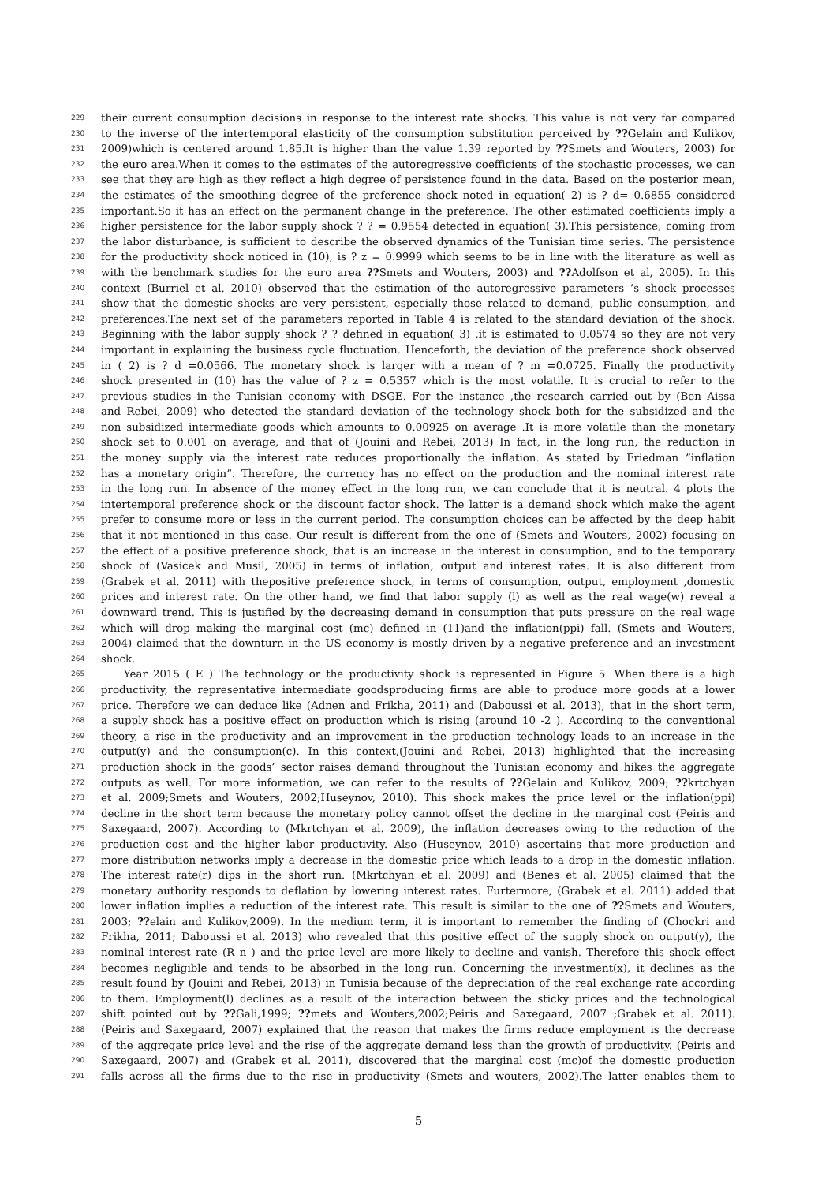229 their current consumption decisions in response to the interest rate shocks. This value is not very far compared
230 to the inverse of the intertemporal elasticity of the consumption substitution perceived by ??Gelain and Kulikov,
231 2009)which is centered around 1.85.It is higher than the value 1.39 reported by ??Smets and Wouters, 2003) for
232 the euro area.When it comes to the estimates of the autoregressive coefficients of the stochastic processes, we can
233 see that they are high as they reflect a high degree of persistence found in the data. Based on the posterior mean,
234 the estimates of the smoothing degree of the preference shock noted in equation( 2) is ? d= 0.6855 considered
235 important.So it has an effect on the permanent change in the preference. The other estimated coefficients imply a
236 higher persistence for the labor supply shock ? ? = 0.9554 detected in equation( 3).This persistence, coming from
237 the labor disturbance, is sufficient to describe the observed dynamics of the Tunisian time series. The persistence
238 for the productivity shock noticed in (10), is ? z = 0.9999 which seems to be in line with the literature as well as
239 with the benchmark studies for the euro area ??Smets and Wouters, 2003) and ??Adolfson et al, 2005). In this
240 context (Burriel et al. 2010) observed that the estimation of the autoregressive parameters ’s shock processes
241 show that the domestic shocks are very persistent, especially those related to demand, public consumption, and
242 preferences.The next set of the parameters reported in Table 4 is related to the standard deviation of the shock.
243 Beginning with the labor supply shock ? ? defined in equation( 3) ,it is estimated to 0.0574 so they are not very
244 important in explaining the business cycle fluctuation. Henceforth, the deviation of the preference shock observed
245 in ( 2) is ? d =0.0566. The monetary shock is larger with a mean of ? m =0.0725. Finally the productivity
246 shock presented in (10) has the value of ? z = 0.5357 which is the most volatile. It is crucial to refer to the
247 previous studies in the Tunisian economy with DSGE. For the instance ,the research carried out by (Ben Aissa
248 and Rebei, 2009) who detected the standard deviation of the technology shock both for the subsidized and the
249 non subsidized intermediate goods which amounts to 0.00925 on average .It is more volatile than the monetary
250 shock set to 0.001 on average, and that of (Jouini and Rebei, 2013) In fact, in the long run, the reduction in
251 the money supply via the interest rate reduces proportionally the inflation. As stated by Friedman ”inflation
252 has a monetary origin”. Therefore, the currency has no effect on the production and the nominal interest rate
253 in the long run. In absence of the money effect in the long run, we can conclude that it is neutral. 4 plots the
254 intertemporal preference shock or the discount factor shock. The latter is a demand shock which make the agent
255 prefer to consume more or less in the current period. The consumption choices can be affected by the deep habit
256 that it not mentioned in this case. Our result is different from the one of (Smets and Wouters, 2002) focusing on
257 the effect of a positive preference shock, that is an increase in the interest in consumption, and to the temporary
258 shock of (Vasicek and Musil, 2005) in terms of inflation, output and interest rates. It is also different from
259 (Grabek et al. 2011) with thepositive preference shock, in terms of consumption, output, employment ,domestic
260 prices and interest rate. On the other hand, we find that labor supply (l) as well as the real wage(w) reveal a
261 downward trend. This is justified by the decreasing demand in consumption that puts pressure on the real wage
262 which will drop making the marginal cost (mc) defined in (11)and the inflation(ppi) fall. (Smets and Wouters,
263 2004) claimed that the downturn in the US economy is mostly driven by a negative preference and an investment
264 shock.
265 Year 2015 ( E ) The technology or the productivity shock is represented in Figure 5. When there is a high
266 productivity, the representative intermediate goodsproducing firms are able to produce more goods at a lower
267 price. Therefore we can deduce like (Adnen and Frikha, 2011) and (Daboussi et al. 2013), that in the short term,
268 a supply shock has a positive effect on production which is rising (around 10 -2 ). According to the conventional
269 theory, a rise in the productivity and an improvement in the production technology leads to an increase in the
270 output(y) and the consumption(c). In this context,(Jouini and Rebei, 2013) highlighted that the increasing
271 production shock in the goods’ sector raises demand throughout the Tunisian economy and hikes the aggregate
272 outputs as well. For more information, we can refer to the results of ??Gelain and Kulikov, 2009; ??krtchyan
273 et al. 2009;Smets and Wouters, 2002;Huseynov, 2010). This shock makes the price level or the inflation(ppi)
274 decline in the short term because the monetary policy cannot offset the decline in the marginal cost (Peiris and
275 Saxegaard, 2007). According to (Mkrtchyan et al. 2009), the inflation decreases owing to the reduction of the
276 production cost and the higher labor productivity. Also (Huseynov, 2010) ascertains that more production and
277 more distribution networks imply a decrease in the domestic price which leads to a drop in the domestic inflation.
278 The interest rate(r) dips in the short run. (Mkrtchyan et al. 2009) and (Benes et al. 2005) claimed that the
279 monetary authority responds to deflation by lowering interest rates. Furtermore, (Grabek et al. 2011) added that
280 lower inflation implies a reduction of the interest rate. This result is similar to the one of ??Smets and Wouters,
281 2003; ??elain and Kulikov,2009). In the medium term, it is important to remember the finding of (Chockri and
282 Frikha, 2011; Daboussi et al. 2013) who revealed that this positive effect of the supply shock on output(y), the
283 nominal interest rate (R n ) and the price level are more likely to decline and vanish. Therefore this shock effect
284 becomes negligible and tends to be absorbed in the long run. Concerning the investment(x), it declines as the
285 result found by (Jouini and Rebei, 2013) in Tunisia because of the depreciation of the real exchange rate according
286 to them. Employment(l) declines as a result of the interaction between the sticky prices and the technological
287 shift pointed out by ??Gali,1999; ??mets and Wouters,2002;Peiris and Saxegaard, 2007 ;Grabek et al. 2011).
288 (Peiris and Saxegaard, 2007) explained that the reason that makes the firms reduce employment is the decrease
289 of the aggregate price level and the rise of the aggregate demand less than the growth of productivity. (Peiris and
290 Saxegaard, 2007) and (Grabek et al. 2011), discovered that the marginal cost (mc)of the domestic production
291 falls across all the firms due to the rise in productivity (Smets and wouters, 2002).The latter enables them to
5